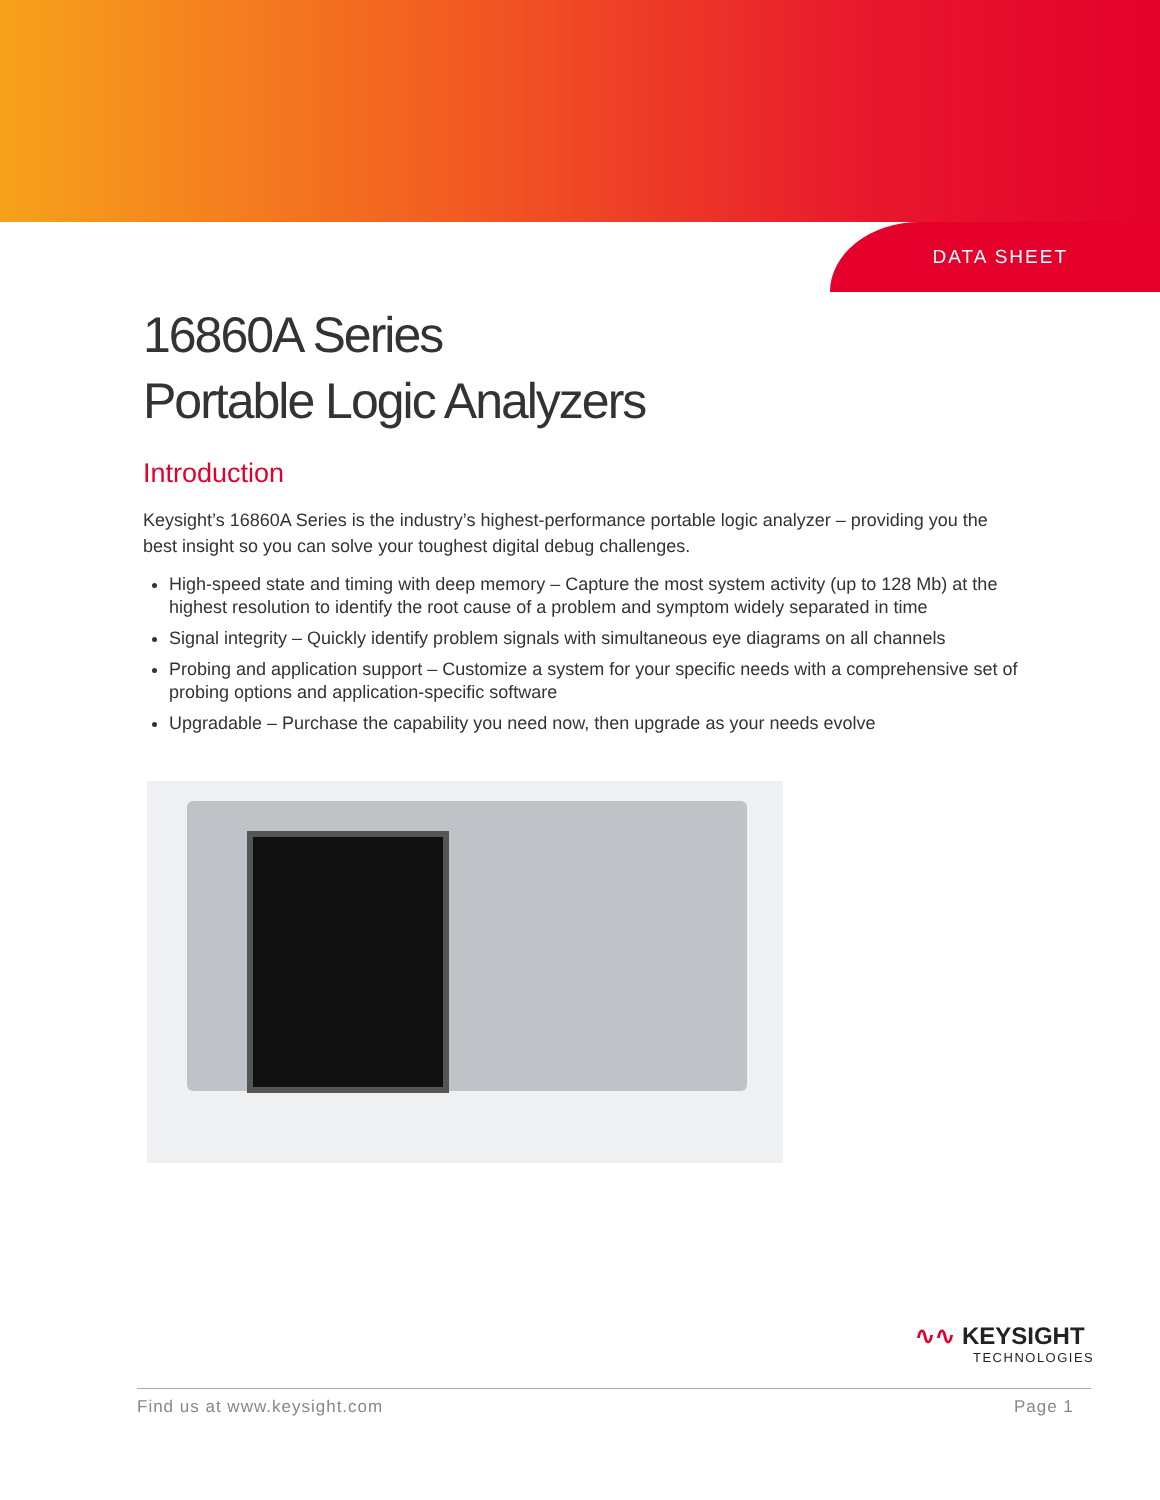DATA SHEET
16860A Series
Portable Logic Analyzers
Introduction
Keysight’s 16860A Series is the industry’s highest-performance portable logic analyzer – providing you the best insight so you can solve your toughest digital debug challenges.
High-speed state and timing with deep memory – Capture the most system activity (up to 128 Mb) at the highest resolution to identify the root cause of a problem and symptom widely separated in time
Signal integrity – Quickly identify problem signals with simultaneous eye diagrams on all channels
Probing and application support – Customize a system for your specific needs with a comprehensive set of probing options and application-specific software
Upgradable – Purchase the capability you need now, then upgrade as your needs evolve
∿∿ KEYSIGHT
TECHNOLOGIES
Find us at www.keysight.com Page 1